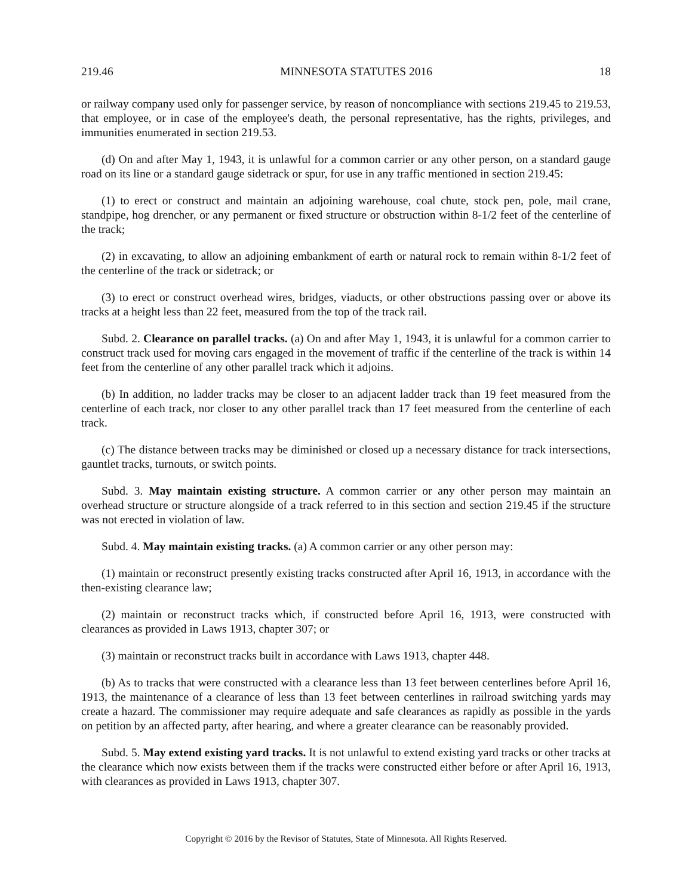219.46 MINNESOTA STATUTES 2016 18
or railway company used only for passenger service, by reason of noncompliance with sections 219.45 to 219.53, that employee, or in case of the employee's death, the personal representative, has the rights, privileges, and immunities enumerated in section 219.53.
(d) On and after May 1, 1943, it is unlawful for a common carrier or any other person, on a standard gauge road on its line or a standard gauge sidetrack or spur, for use in any traffic mentioned in section 219.45:
(1) to erect or construct and maintain an adjoining warehouse, coal chute, stock pen, pole, mail crane, standpipe, hog drencher, or any permanent or fixed structure or obstruction within 8-1/2 feet of the centerline of the track;
(2) in excavating, to allow an adjoining embankment of earth or natural rock to remain within 8-1/2 feet of the centerline of the track or sidetrack; or
(3) to erect or construct overhead wires, bridges, viaducts, or other obstructions passing over or above its tracks at a height less than 22 feet, measured from the top of the track rail.
Subd. 2. Clearance on parallel tracks. (a) On and after May 1, 1943, it is unlawful for a common carrier to construct track used for moving cars engaged in the movement of traffic if the centerline of the track is within 14 feet from the centerline of any other parallel track which it adjoins.
(b) In addition, no ladder tracks may be closer to an adjacent ladder track than 19 feet measured from the centerline of each track, nor closer to any other parallel track than 17 feet measured from the centerline of each track.
(c) The distance between tracks may be diminished or closed up a necessary distance for track intersections, gauntlet tracks, turnouts, or switch points.
Subd. 3. May maintain existing structure. A common carrier or any other person may maintain an overhead structure or structure alongside of a track referred to in this section and section 219.45 if the structure was not erected in violation of law.
Subd. 4. May maintain existing tracks. (a) A common carrier or any other person may:
(1) maintain or reconstruct presently existing tracks constructed after April 16, 1913, in accordance with the then-existing clearance law;
(2) maintain or reconstruct tracks which, if constructed before April 16, 1913, were constructed with clearances as provided in Laws 1913, chapter 307; or
(3) maintain or reconstruct tracks built in accordance with Laws 1913, chapter 448.
(b) As to tracks that were constructed with a clearance less than 13 feet between centerlines before April 16, 1913, the maintenance of a clearance of less than 13 feet between centerlines in railroad switching yards may create a hazard. The commissioner may require adequate and safe clearances as rapidly as possible in the yards on petition by an affected party, after hearing, and where a greater clearance can be reasonably provided.
Subd. 5. May extend existing yard tracks. It is not unlawful to extend existing yard tracks or other tracks at the clearance which now exists between them if the tracks were constructed either before or after April 16, 1913, with clearances as provided in Laws 1913, chapter 307.
Copyright © 2016 by the Revisor of Statutes, State of Minnesota. All Rights Reserved.